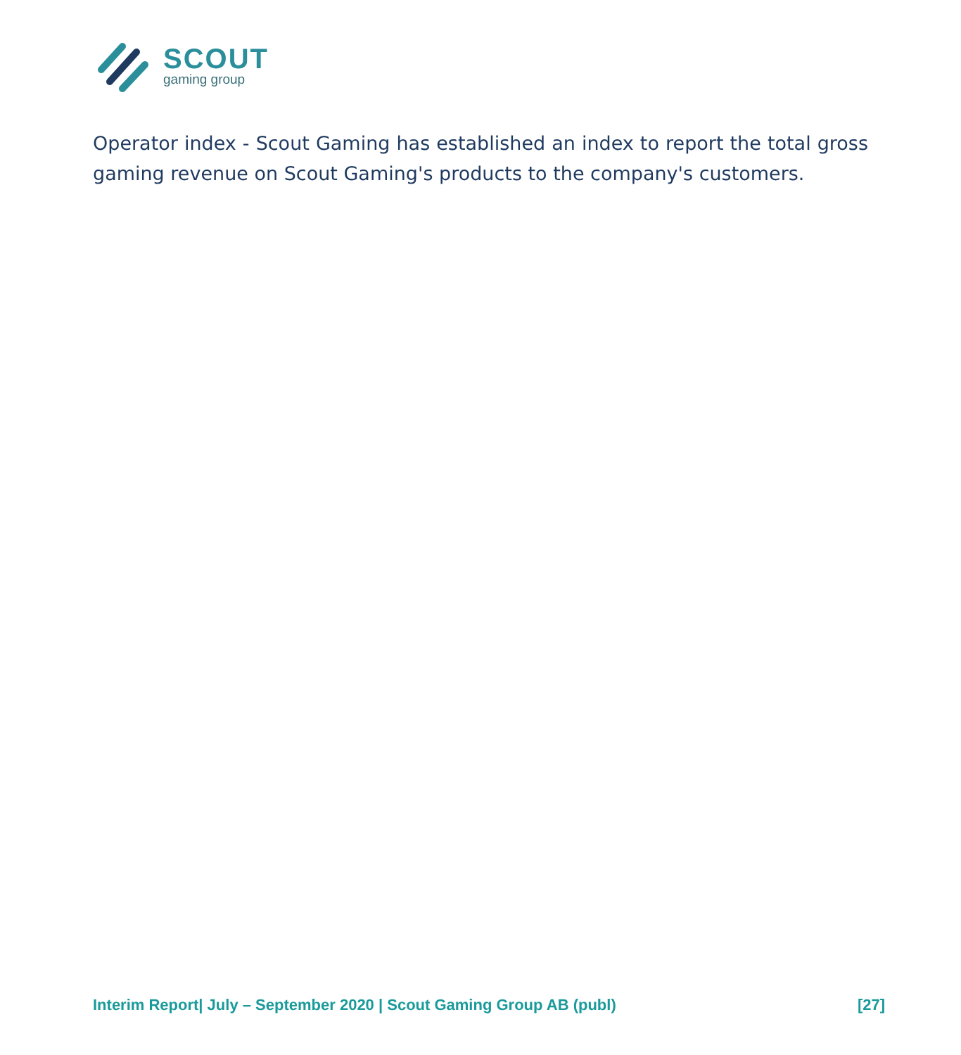SCOUT
gaming group
Operator index - Scout Gaming has established an index to report the total gross gaming revenue on Scout Gaming's products to the company's customers.
Interim Report| July – September 2020 | Scout Gaming Group AB (publ) [27]